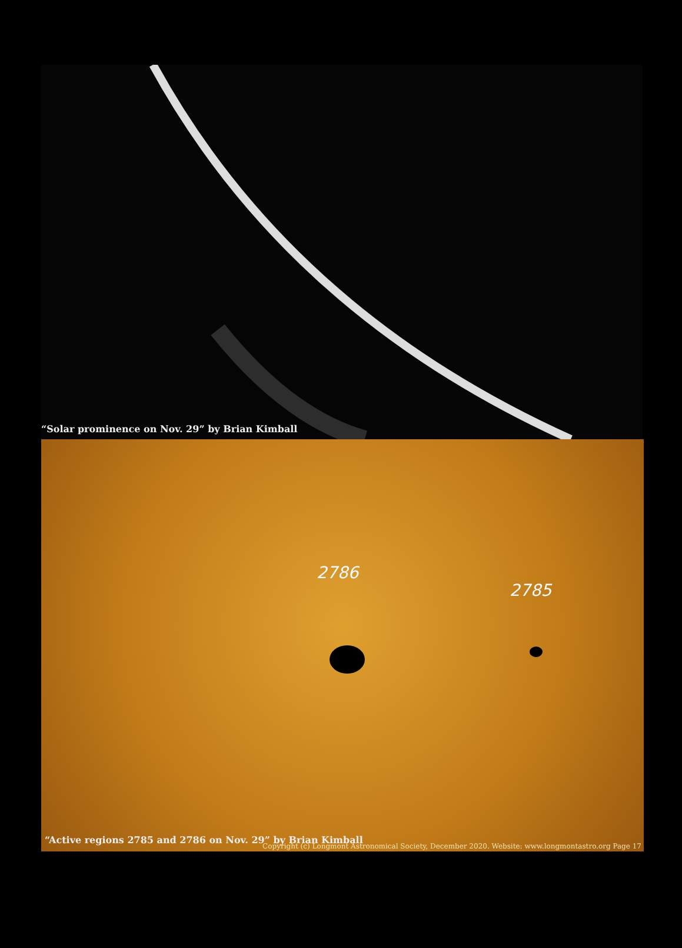“Solar prominence on Nov. 29” by Brian Kimball
2786
2785
“Active regions 2785 and 2786 on Nov. 29” by Brian Kimball
Copyright (c) Longmont Astronomical Society, December 2020. Website: www.longmontastro.org Page 17